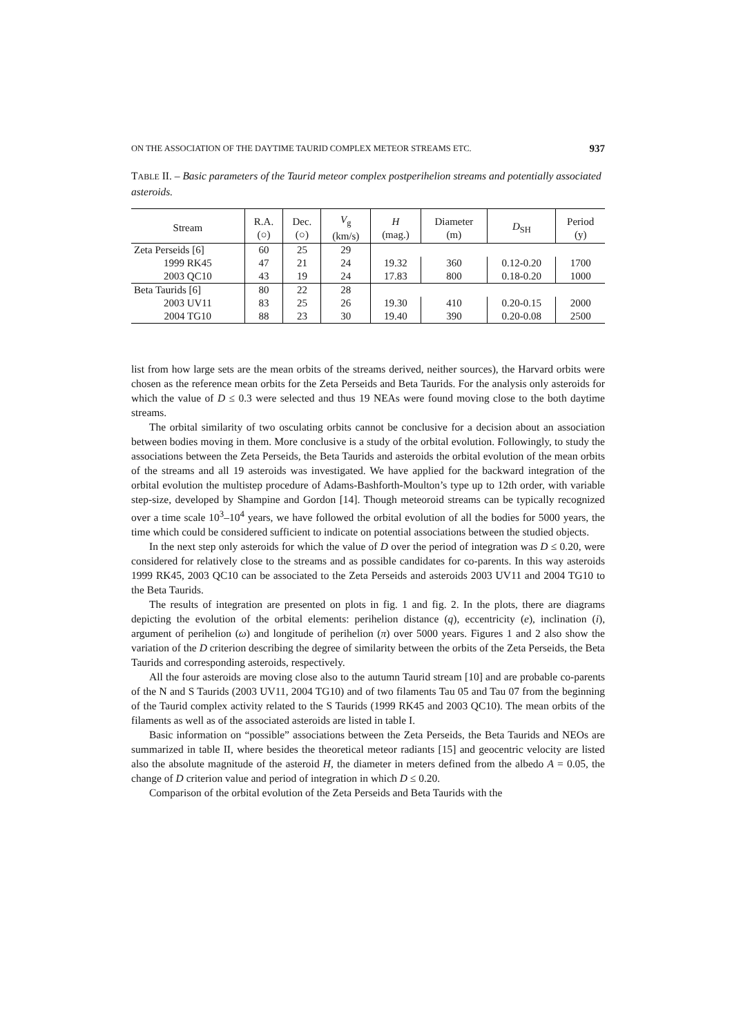ON THE ASSOCIATION OF THE DAYTIME TAURID COMPLEX METEOR STREAMS ETC. 937
TABLE II. – Basic parameters of the Taurid meteor complex postperihelion streams and potentially associated asteroids.
| Stream | R.A. (○) | Dec. (○) | V<sub>g</sub> (km/s) | H (mag.) | Diameter (m) | D<sub>SH</sub> | Period (y) |
| --- | --- | --- | --- | --- | --- | --- | --- |
| Zeta Perseids [6] | 60 | 25 | 29 | | | | |
| 1999 RK45 | 47 | 21 | 24 | 19.32 | 360 | 0.12-0.20 | 1700 |
| 2003 QC10 | 43 | 19 | 24 | 17.83 | 800 | 0.18-0.20 | 1000 |
| Beta Taurids [6] | 80 | 22 | 28 | | | | |
| 2003 UV11 | 83 | 25 | 26 | 19.30 | 410 | 0.20-0.15 | 2000 |
| 2004 TG10 | 88 | 23 | 30 | 19.40 | 390 | 0.20-0.08 | 2500 |
list from how large sets are the mean orbits of the streams derived, neither sources), the Harvard orbits were chosen as the reference mean orbits for the Zeta Perseids and Beta Taurids. For the analysis only asteroids for which the value of D ≤ 0.3 were selected and thus 19 NEAs were found moving close to the both daytime streams.
The orbital similarity of two osculating orbits cannot be conclusive for a decision about an association between bodies moving in them. More conclusive is a study of the orbital evolution. Followingly, to study the associations between the Zeta Perseids, the Beta Taurids and asteroids the orbital evolution of the mean orbits of the streams and all 19 asteroids was investigated. We have applied for the backward integration of the orbital evolution the multistep procedure of Adams-Bashforth-Moulton’s type up to 12th order, with variable step-size, developed by Shampine and Gordon [14]. Though meteoroid streams can be typically recognized over a time scale 10<sup>3</sup>–10<sup>4</sup> years, we have followed the orbital evolution of all the bodies for 5000 years, the time which could be considered sufficient to indicate on potential associations between the studied objects.
In the next step only asteroids for which the value of D over the period of integration was D ≤ 0.20, were considered for relatively close to the streams and as possible candidates for co-parents. In this way asteroids 1999 RK45, 2003 QC10 can be associated to the Zeta Perseids and asteroids 2003 UV11 and 2004 TG10 to the Beta Taurids.
The results of integration are presented on plots in fig. 1 and fig. 2. In the plots, there are diagrams depicting the evolution of the orbital elements: perihelion distance (q), eccentricity (e), inclination (i), argument of perihelion (ω) and longitude of perihelion (π) over 5000 years. Figures 1 and 2 also show the variation of the D criterion describing the degree of similarity between the orbits of the Zeta Perseids, the Beta Taurids and corresponding asteroids, respectively.
All the four asteroids are moving close also to the autumn Taurid stream [10] and are probable co-parents of the N and S Taurids (2003 UV11, 2004 TG10) and of two filaments Tau 05 and Tau 07 from the beginning of the Taurid complex activity related to the S Taurids (1999 RK45 and 2003 QC10). The mean orbits of the filaments as well as of the associated asteroids are listed in table I.
Basic information on “possible” associations between the Zeta Perseids, the Beta Taurids and NEOs are summarized in table II, where besides the theoretical meteor radiants [15] and geocentric velocity are listed also the absolute magnitude of the asteroid H, the diameter in meters defined from the albedo A = 0.05, the change of D criterion value and period of integration in which D ≤ 0.20.
Comparison of the orbital evolution of the Zeta Perseids and Beta Taurids with the